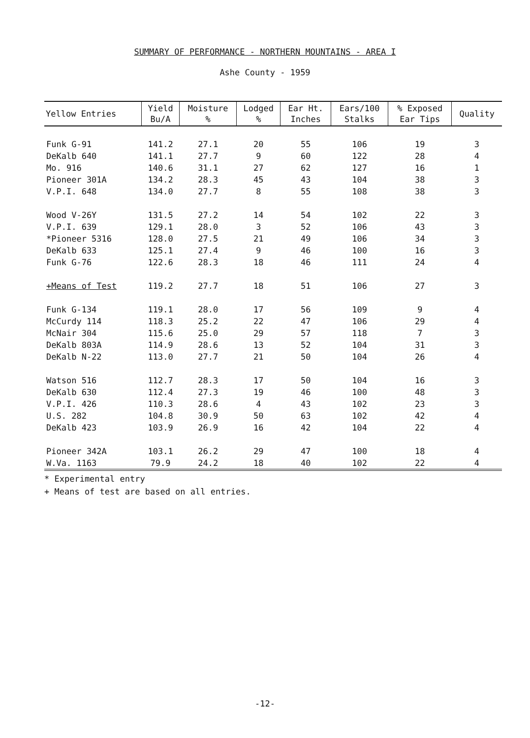SUMMARY OF PERFORMANCE - NORTHERN MOUNTAINS - AREA I
Ashe County - 1959
| Yellow Entries | Yield Bu/A | Moisture % | Lodged % | Ear Ht. Inches | Ears/100 Stalks | % Exposed Ear Tips | Quality |
| --- | --- | --- | --- | --- | --- | --- | --- |
| Funk G-91 | 141.2 | 27.1 | 20 | 55 | 106 | 19 | 3 |
| DeKalb 640 | 141.1 | 27.7 | 9 | 60 | 122 | 28 | 4 |
| Mo. 916 | 140.6 | 31.1 | 27 | 62 | 127 | 16 | 1 |
| Pioneer 301A | 134.2 | 28.3 | 45 | 43 | 104 | 38 | 3 |
| V.P.I. 648 | 134.0 | 27.7 | 8 | 55 | 108 | 38 | 3 |
| Wood V-26Y | 131.5 | 27.2 | 14 | 54 | 102 | 22 | 3 |
| V.P.I. 639 | 129.1 | 28.0 | 3 | 52 | 106 | 43 | 3 |
| *Pioneer 5316 | 128.0 | 27.5 | 21 | 49 | 106 | 34 | 3 |
| DeKalb 633 | 125.1 | 27.4 | 9 | 46 | 100 | 16 | 3 |
| Funk G-76 | 122.6 | 28.3 | 18 | 46 | 111 | 24 | 4 |
| +Means of Test | 119.2 | 27.7 | 18 | 51 | 106 | 27 | 3 |
| Funk G-134 | 119.1 | 28.0 | 17 | 56 | 109 | 9 | 4 |
| McCurdy 114 | 118.3 | 25.2 | 22 | 47 | 106 | 29 | 4 |
| McNair 304 | 115.6 | 25.0 | 29 | 57 | 118 | 7 | 3 |
| DeKalb 803A | 114.9 | 28.6 | 13 | 52 | 104 | 31 | 3 |
| DeKalb N-22 | 113.0 | 27.7 | 21 | 50 | 104 | 26 | 4 |
| Watson 516 | 112.7 | 28.3 | 17 | 50 | 104 | 16 | 3 |
| DeKalb 630 | 112.4 | 27.3 | 19 | 46 | 100 | 48 | 3 |
| V.P.I. 426 | 110.3 | 28.6 | 4 | 43 | 102 | 23 | 3 |
| U.S. 282 | 104.8 | 30.9 | 50 | 63 | 102 | 42 | 4 |
| DeKalb 423 | 103.9 | 26.9 | 16 | 42 | 104 | 22 | 4 |
| Pioneer 342A | 103.1 | 26.2 | 29 | 47 | 100 | 18 | 4 |
| W.Va. 1163 | 79.9 | 24.2 | 18 | 40 | 102 | 22 | 4 |
* Experimental entry
+ Means of test are based on all entries.
-12-